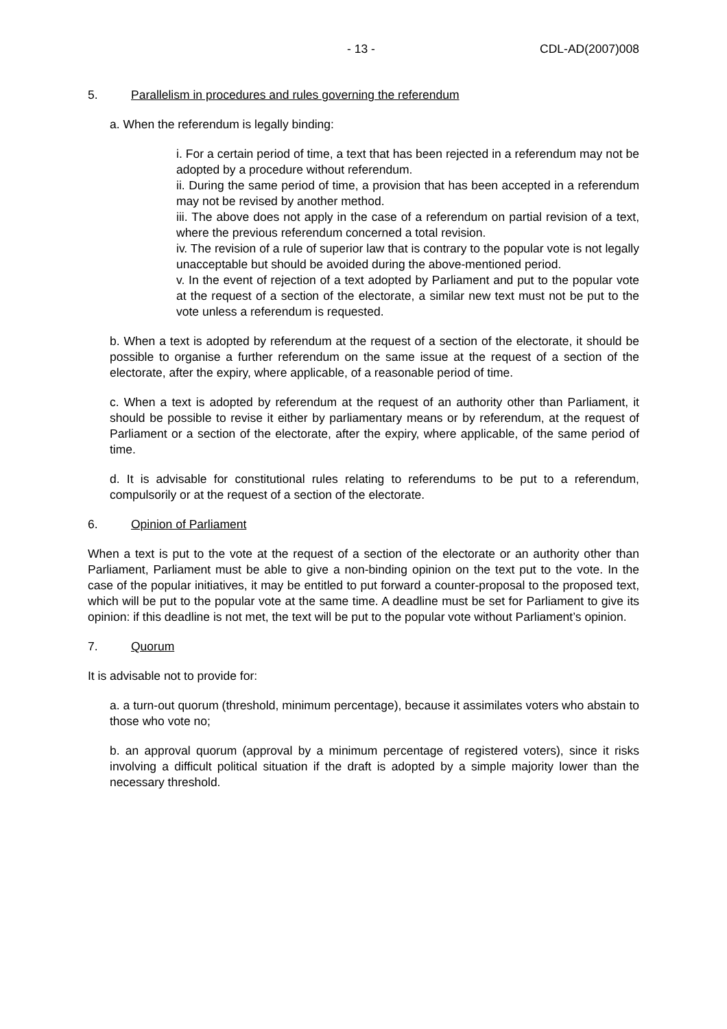- 13 - CDL-AD(2007)008
5. Parallelism in procedures and rules governing the referendum
a. When the referendum is legally binding:
i. For a certain period of time, a text that has been rejected in a referendum may not be adopted by a procedure without referendum.
ii. During the same period of time, a provision that has been accepted in a referendum may not be revised by another method.
iii. The above does not apply in the case of a referendum on partial revision of a text, where the previous referendum concerned a total revision.
iv. The revision of a rule of superior law that is contrary to the popular vote is not legally unacceptable but should be avoided during the above-mentioned period.
v. In the event of rejection of a text adopted by Parliament and put to the popular vote at the request of a section of the electorate, a similar new text must not be put to the vote unless a referendum is requested.
b. When a text is adopted by referendum at the request of a section of the electorate, it should be possible to organise a further referendum on the same issue at the request of a section of the electorate, after the expiry, where applicable, of a reasonable period of time.
c. When a text is adopted by referendum at the request of an authority other than Parliament, it should be possible to revise it either by parliamentary means or by referendum, at the request of Parliament or a section of the electorate, after the expiry, where applicable, of the same period of time.
d. It is advisable for constitutional rules relating to referendums to be put to a referendum, compulsorily or at the request of a section of the electorate.
6. Opinion of Parliament
When a text is put to the vote at the request of a section of the electorate or an authority other than Parliament, Parliament must be able to give a non-binding opinion on the text put to the vote. In the case of the popular initiatives, it may be entitled to put forward a counter-proposal to the proposed text, which will be put to the popular vote at the same time. A deadline must be set for Parliament to give its opinion: if this deadline is not met, the text will be put to the popular vote without Parliament’s opinion.
7. Quorum
It is advisable not to provide for:
a. a turn-out quorum (threshold, minimum percentage), because it assimilates voters who abstain to those who vote no;
b. an approval quorum (approval by a minimum percentage of registered voters), since it risks involving a difficult political situation if the draft is adopted by a simple majority lower than the necessary threshold.